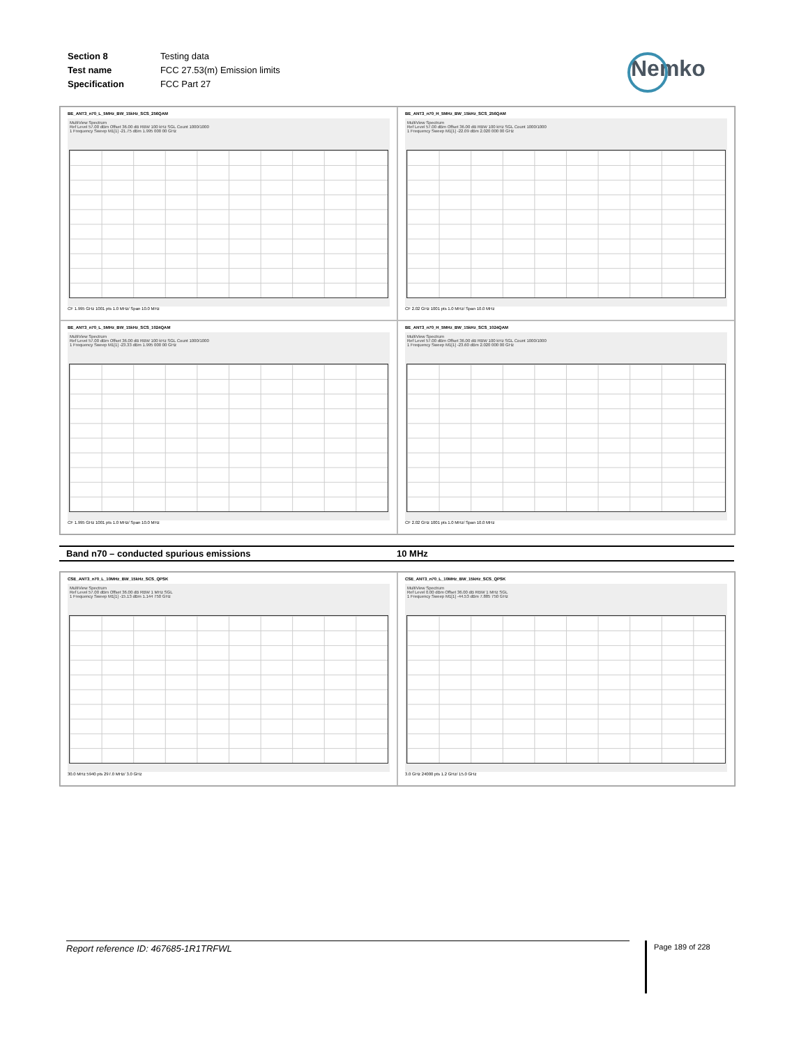| Section 8 | Testing data |
| Test name | FCC 27.53(m) Emission limits |
| Specification | FCC Part 27 |
Nemko
BE_ANT3_n70_L_5MHz_BW_15kHz_SCS_256QAM
MultiView Spectrum
Ref Level 57.00 dBm Offset 36.00 dB RBW 100 kHz SGL Count 1000/1000
1 Frequency Sweep M1[1] -21.75 dBm 1.995 000 00 GHz
CF 1.995 GHz 1001 pts 1.0 MHz/ Span 10.0 MHz
BE_ANT3_n70_H_5MHz_BW_15kHz_SCS_256QAM
MultiView Spectrum
Ref Level 57.00 dBm Offset 36.00 dB RBW 100 kHz SGL Count 1000/1000
1 Frequency Sweep M1[1] -22.09 dBm 2.020 000 00 GHz
CF 2.02 GHz 1001 pts 1.0 MHz/ Span 10.0 MHz
BE_ANT3_n70_L_5MHz_BW_15kHz_SCS_1024QAM
MultiView Spectrum
Ref Level 57.00 dBm Offset 36.00 dB RBW 100 kHz SGL Count 1000/1000
1 Frequency Sweep M1[1] -23.33 dBm 1.995 000 00 GHz
CF 1.995 GHz 1001 pts 1.0 MHz/ Span 10.0 MHz
BE_ANT3_n70_H_5MHz_BW_15kHz_SCS_1024QAM
MultiView Spectrum
Ref Level 57.00 dBm Offset 36.00 dB RBW 100 kHz SGL Count 1000/1000
1 Frequency Sweep M1[1] -23.60 dBm 2.020 000 00 GHz
CF 2.02 GHz 1001 pts 1.0 MHz/ Span 10.0 MHz
Band n70 – conducted spurious emissions 10 MHz
CSE_ANT3_n70_L_10MHz_BW_15kHz_SCS_QPSK
MultiView Spectrum
Ref Level 57.00 dBm Offset 36.00 dB RBW 1 MHz SGL
1 Frequency Sweep M1[1] -15.13 dBm 1.144 750 GHz
30.0 MHz 5940 pts 297.0 MHz/ 3.0 GHz
CSE_ANT3_n70_L_10MHz_BW_15kHz_SCS_QPSK
MultiView Spectrum
Ref Level 0.00 dBm Offset 36.00 dB RBW 1 MHz SGL
1 Frequency Sweep M1[1] -44.53 dBm 7.885 750 GHz
3.0 GHz 24000 pts 1.2 GHz/ 15.0 GHz
Report reference ID: 467685-1R1TRFWL Page 189 of 228